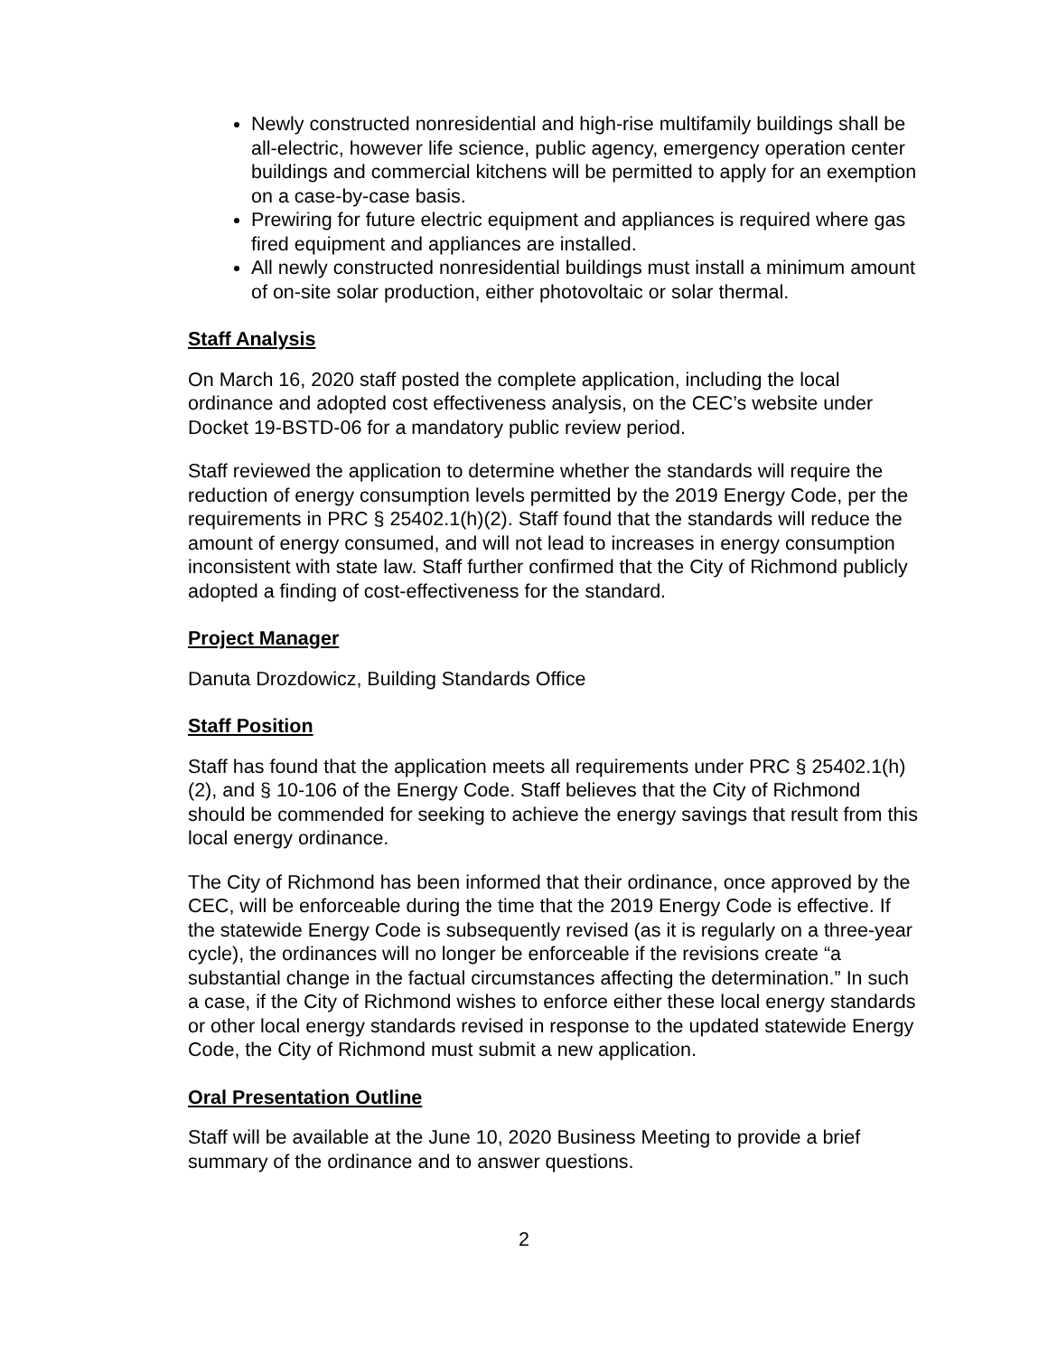Newly constructed nonresidential and high-rise multifamily buildings shall be all-electric, however life science, public agency, emergency operation center buildings and commercial kitchens will be permitted to apply for an exemption on a case-by-case basis.
Prewiring for future electric equipment and appliances is required where gas fired equipment and appliances are installed.
All newly constructed nonresidential buildings must install a minimum amount of on-site solar production, either photovoltaic or solar thermal.
Staff Analysis
On March 16, 2020 staff posted the complete application, including the local ordinance and adopted cost effectiveness analysis, on the CEC’s website under Docket 19-BSTD-06 for a mandatory public review period.
Staff reviewed the application to determine whether the standards will require the reduction of energy consumption levels permitted by the 2019 Energy Code, per the requirements in PRC § 25402.1(h)(2). Staff found that the standards will reduce the amount of energy consumed, and will not lead to increases in energy consumption inconsistent with state law. Staff further confirmed that the City of Richmond publicly adopted a finding of cost-effectiveness for the standard.
Project Manager
Danuta Drozdowicz, Building Standards Office
Staff Position
Staff has found that the application meets all requirements under PRC § 25402.1(h)(2), and § 10-106 of the Energy Code. Staff believes that the City of Richmond should be commended for seeking to achieve the energy savings that result from this local energy ordinance.
The City of Richmond has been informed that their ordinance, once approved by the CEC, will be enforceable during the time that the 2019 Energy Code is effective. If the statewide Energy Code is subsequently revised (as it is regularly on a three-year cycle), the ordinances will no longer be enforceable if the revisions create “a substantial change in the factual circumstances affecting the determination.” In such a case, if the City of Richmond wishes to enforce either these local energy standards or other local energy standards revised in response to the updated statewide Energy Code, the City of Richmond must submit a new application.
Oral Presentation Outline
Staff will be available at the June 10, 2020 Business Meeting to provide a brief summary of the ordinance and to answer questions.
2